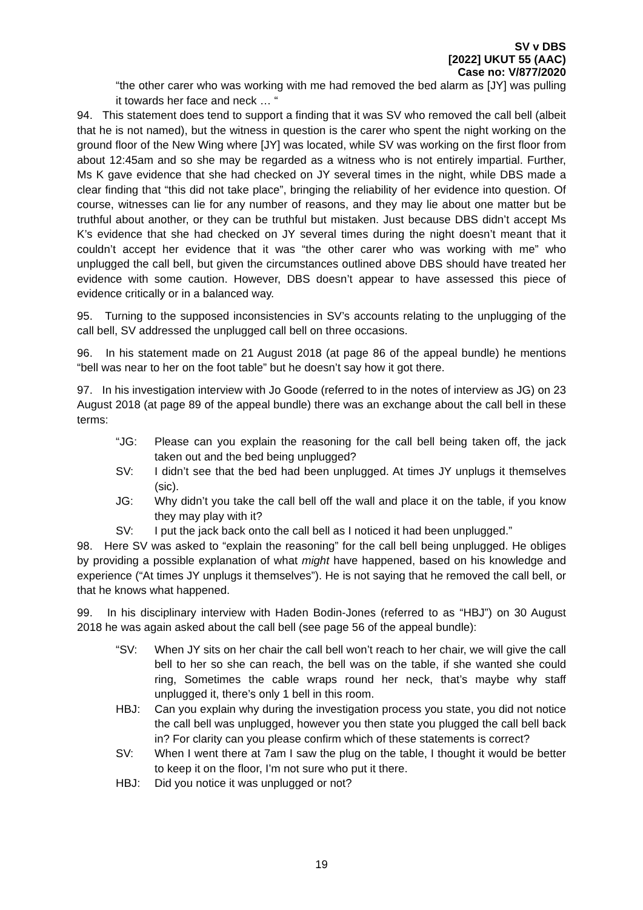SV v DBS
[2022] UKUT 55 (AAC)
Case no: V/877/2020
“the other carer who was working with me had removed the bed alarm as [JY] was pulling it towards her face and neck … “
94. This statement does tend to support a finding that it was SV who removed the call bell (albeit that he is not named), but the witness in question is the carer who spent the night working on the ground floor of the New Wing where [JY] was located, while SV was working on the first floor from about 12:45am and so she may be regarded as a witness who is not entirely impartial. Further, Ms K gave evidence that she had checked on JY several times in the night, while DBS made a clear finding that “this did not take place”, bringing the reliability of her evidence into question. Of course, witnesses can lie for any number of reasons, and they may lie about one matter but be truthful about another, or they can be truthful but mistaken. Just because DBS didn’t accept Ms K’s evidence that she had checked on JY several times during the night doesn’t meant that it couldn’t accept her evidence that it was “the other carer who was working with me” who unplugged the call bell, but given the circumstances outlined above DBS should have treated her evidence with some caution. However, DBS doesn’t appear to have assessed this piece of evidence critically or in a balanced way.
95. Turning to the supposed inconsistencies in SV’s accounts relating to the unplugging of the call bell, SV addressed the unplugged call bell on three occasions.
96. In his statement made on 21 August 2018 (at page 86 of the appeal bundle) he mentions “bell was near to her on the foot table” but he doesn’t say how it got there.
97. In his investigation interview with Jo Goode (referred to in the notes of interview as JG) on 23 August 2018 (at page 89 of the appeal bundle) there was an exchange about the call bell in these terms:
“JG: Please can you explain the reasoning for the call bell being taken off, the jack taken out and the bed being unplugged?
SV: I didn’t see that the bed had been unplugged. At times JY unplugs it themselves (sic).
JG: Why didn’t you take the call bell off the wall and place it on the table, if you know they may play with it?
SV: I put the jack back onto the call bell as I noticed it had been unplugged.”
98. Here SV was asked to “explain the reasoning” for the call bell being unplugged. He obliges by providing a possible explanation of what might have happened, based on his knowledge and experience (“At times JY unplugs it themselves”). He is not saying that he removed the call bell, or that he knows what happened.
99. In his disciplinary interview with Haden Bodin-Jones (referred to as “HBJ”) on 30 August 2018 he was again asked about the call bell (see page 56 of the appeal bundle):
“SV: When JY sits on her chair the call bell won’t reach to her chair, we will give the call bell to her so she can reach, the bell was on the table, if she wanted she could ring, Sometimes the cable wraps round her neck, that’s maybe why staff unplugged it, there’s only 1 bell in this room.
HBJ: Can you explain why during the investigation process you state, you did not notice the call bell was unplugged, however you then state you plugged the call bell back in? For clarity can you please confirm which of these statements is correct?
SV: When I went there at 7am I saw the plug on the table, I thought it would be better to keep it on the floor, I’m not sure who put it there.
HBJ: Did you notice it was unplugged or not?
19